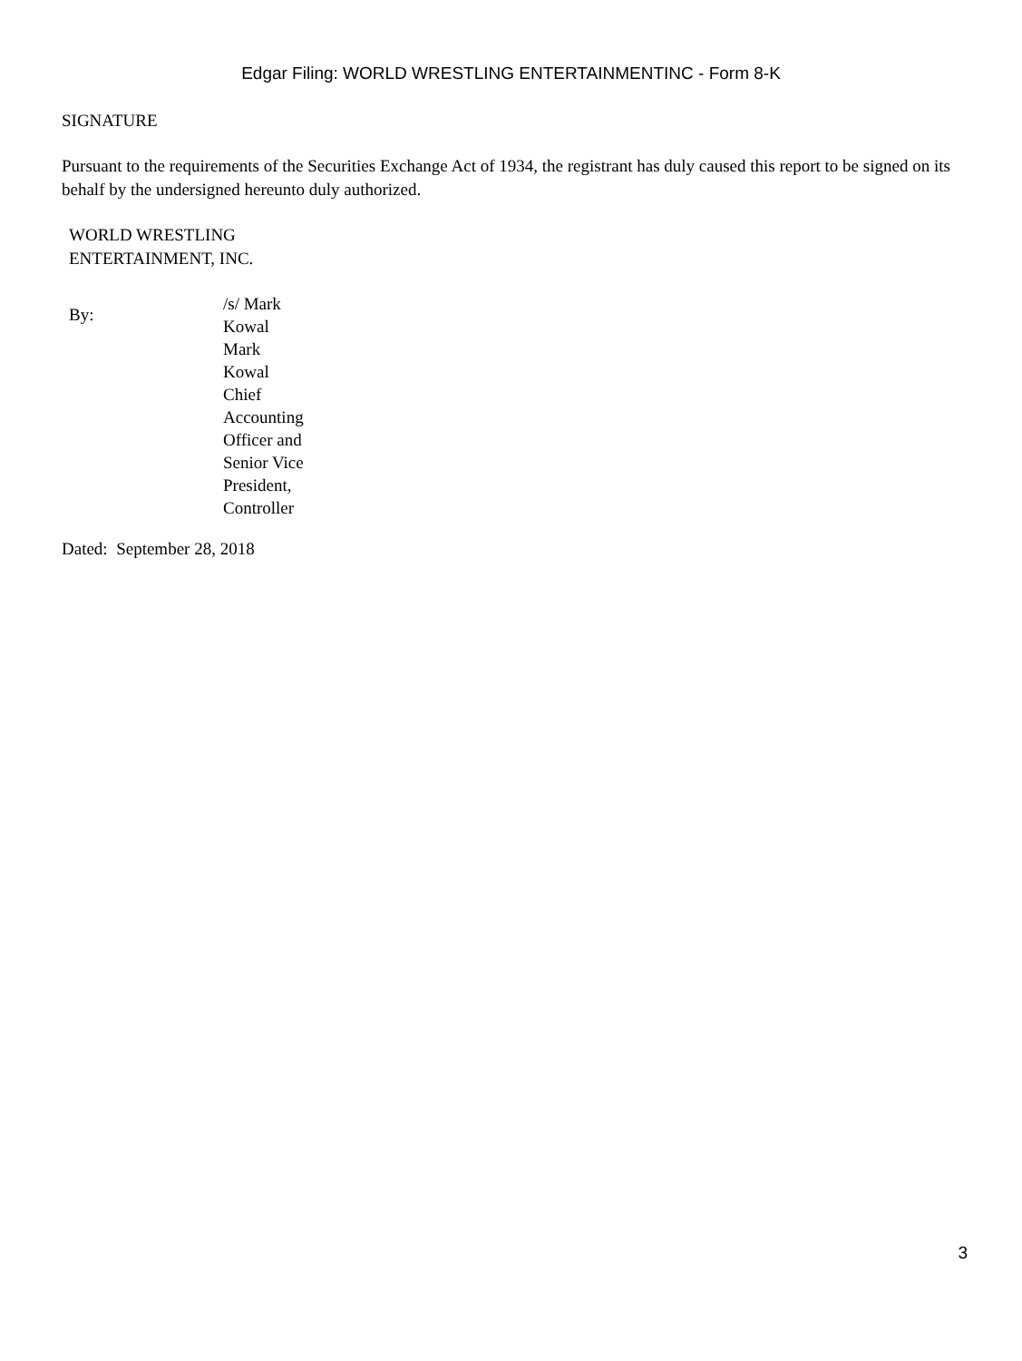Edgar Filing: WORLD WRESTLING ENTERTAINMENTINC - Form 8-K
SIGNATURE
Pursuant to the requirements of the Securities Exchange Act of 1934, the registrant has duly caused this report to be signed on its behalf by the undersigned hereunto duly authorized.
WORLD WRESTLING
ENTERTAINMENT, INC.
By:
/s/ Mark
Kowal
Mark
Kowal
Chief
Accounting
Officer and
Senior Vice
President,
Controller
Dated: September 28, 2018
3